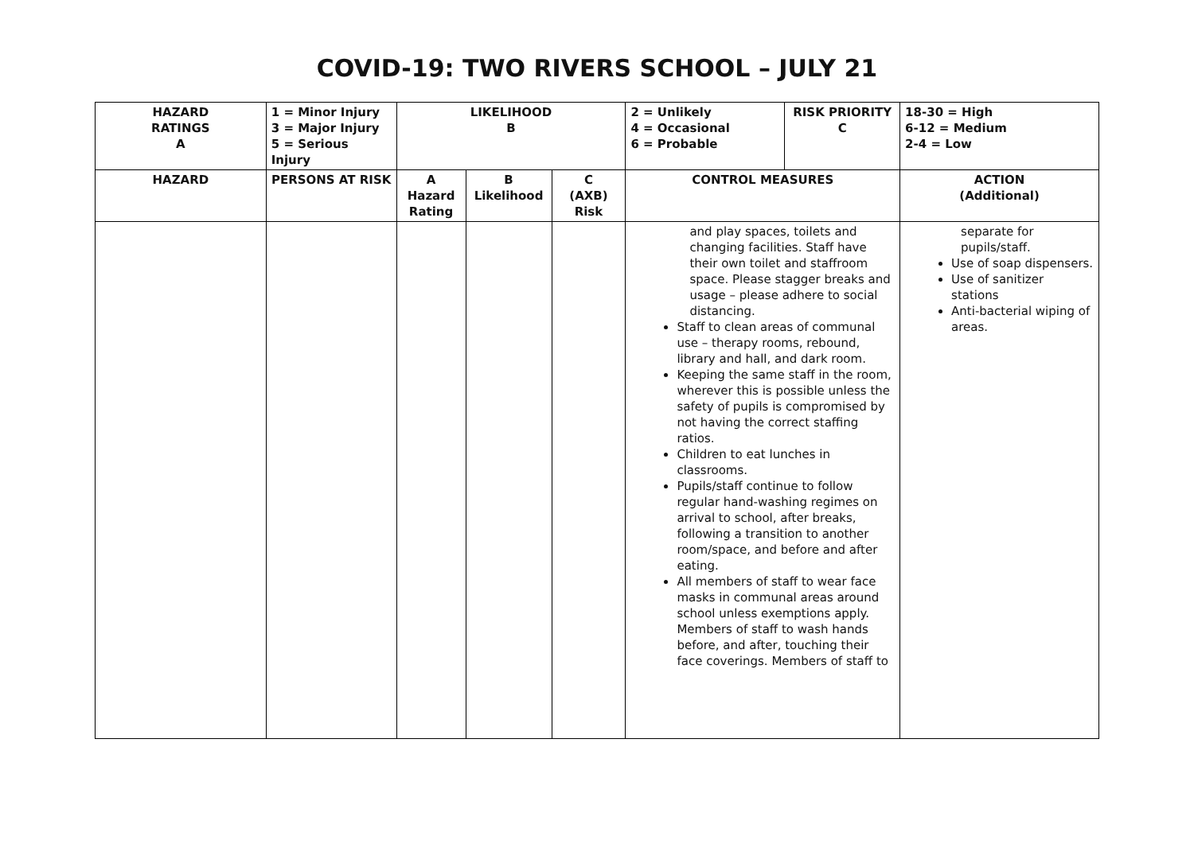COVID-19: TWO RIVERS SCHOOL – JULY 21
| HAZARD RATINGS A | 1 = Minor Injury 3 = Major Injury 5 = Serious Injury | LIKELIHOOD B | | | 2 = Unlikely 4 = Occasional 6 = Probable | RISK PRIORITY C | 18-30 = High 6-12 = Medium 2-4 = Low |
| --- | --- | --- | --- | --- | --- | --- | --- |
| HAZARD | PERSONS AT RISK | A Hazard Rating | B Likelihood | C (AXB) Risk | CONTROL MEASURES | | ACTION (Additional) |
| | | | | | and play spaces, toilets and changing facilities. Staff have their own toilet and staffroom space. Please stagger breaks and usage – please adhere to social distancing. Staff to clean areas of communal use – therapy rooms, rebound, library and hall, and dark room. Keeping the same staff in the room, wherever this is possible unless the safety of pupils is compromised by not having the correct staffing ratios. Children to eat lunches in classrooms. Pupils/staff continue to follow regular hand-washing regimes on arrival to school, after breaks, following a transition to another room/space, and before and after eating. All members of staff to wear face masks in communal areas around school unless exemptions apply. Members of staff to wash hands before, and after, touching their face coverings. Members of staff to | | separate for pupils/staff. Use of soap dispensers. Use of sanitizer stations Anti-bacterial wiping of areas. |